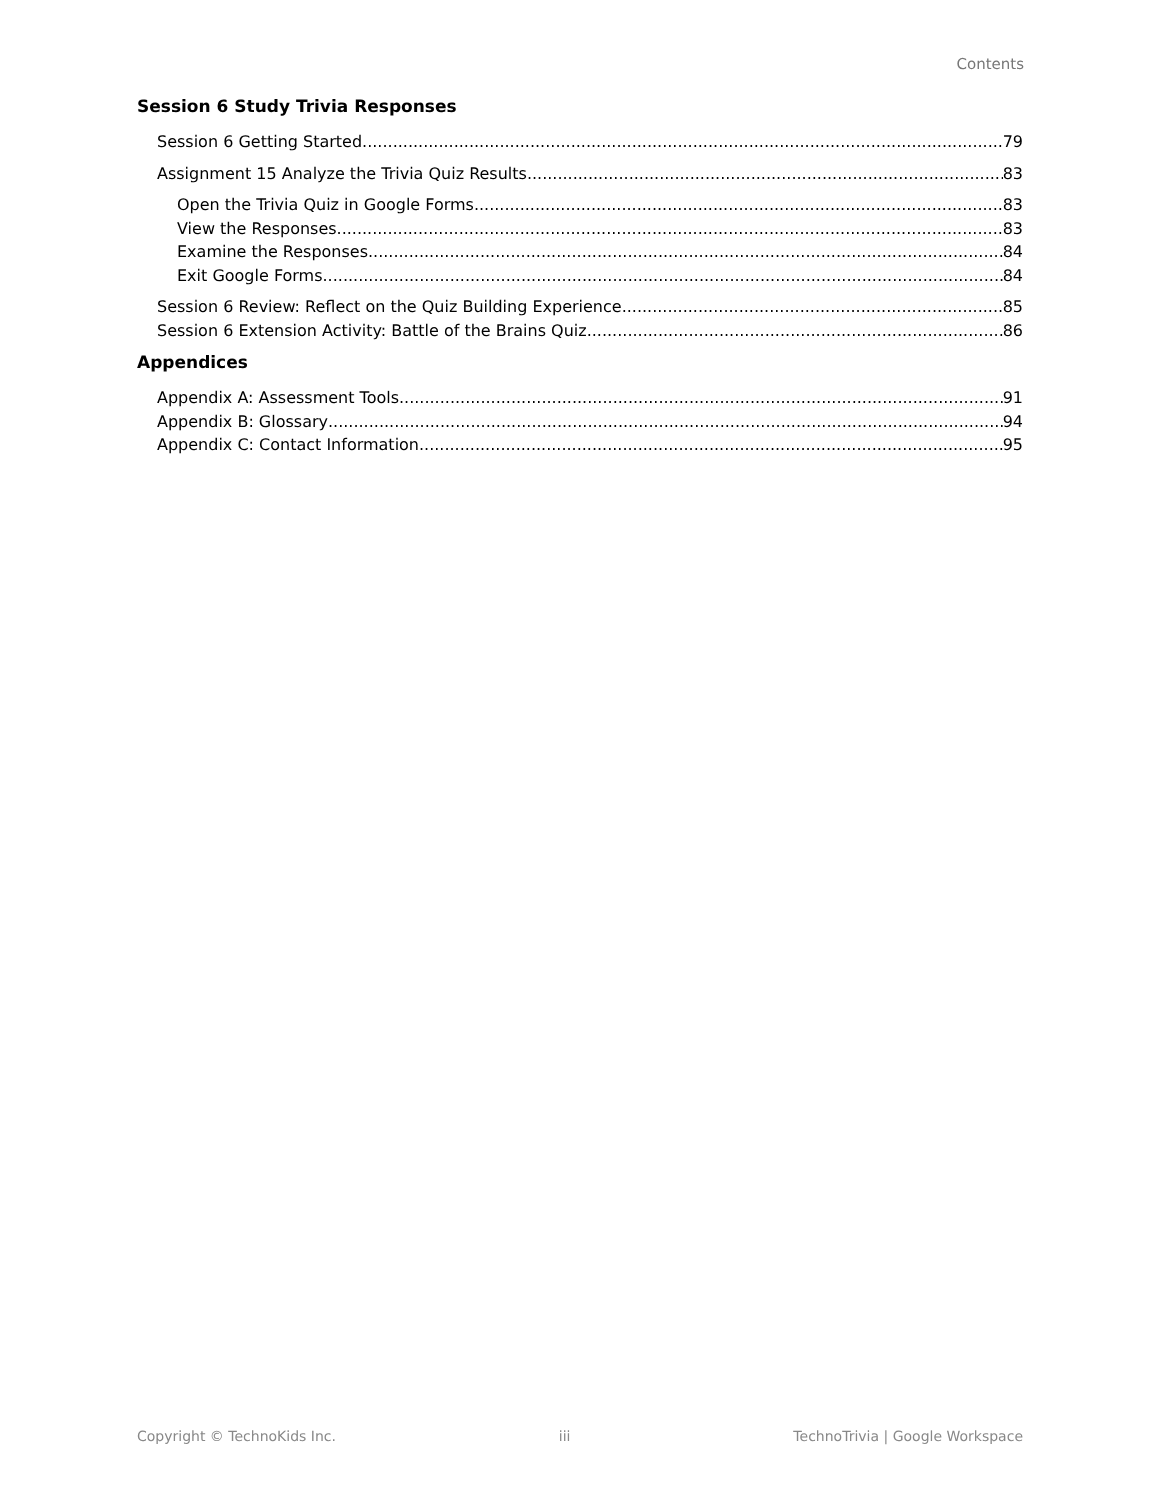Contents
Session 6 Study Trivia Responses
Session 6 Getting Started 79
Assignment 15 Analyze the Trivia Quiz Results 83
Open the Trivia Quiz in Google Forms 83
View the Responses 83
Examine the Responses 84
Exit Google Forms 84
Session 6 Review: Reflect on the Quiz Building Experience 85
Session 6 Extension Activity: Battle of the Brains Quiz 86
Appendices
Appendix A: Assessment Tools 91
Appendix B: Glossary 94
Appendix C: Contact Information 95
Copyright © TechnoKids Inc. iii TechnoTrivia | Google Workspace